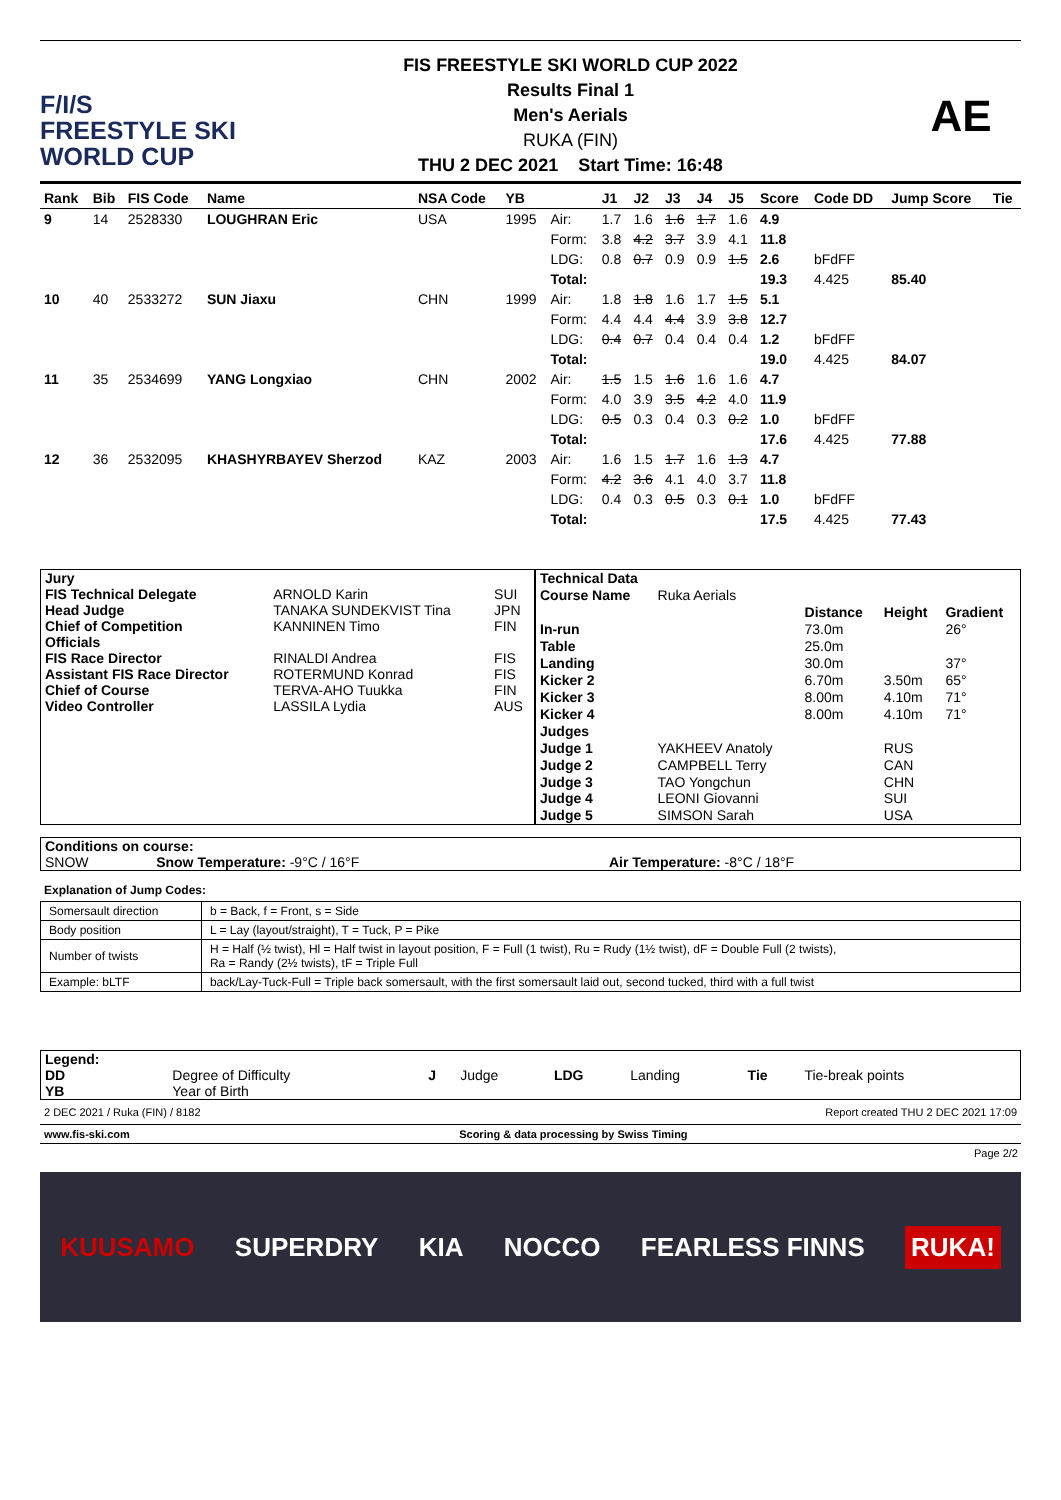F/I/S
FREESTYLE SKI
WORLD CUP
FIS FREESTYLE SKI WORLD CUP 2022
Results Final 1
Men's Aerials
RUKA (FIN)
THU 2 DEC 2021 Start Time: 16:48
AE
| Rank | Bib | FIS Code | Name | NSA Code | YB | | J1 | J2 | J3 | J4 | J5 | Score | Code DD | Jump Score | Tie |
| --- | --- | --- | --- | --- | --- | --- | --- | --- | --- | --- | --- | --- | --- | --- | --- |
| 9 | 14 | 2528330 | LOUGHRAN Eric | USA | 1995 | Air: | 1.7 | 1.6 | 1.6 | 1.7 | 1.6 | 4.9 | | | |
| | | | | | | Form: | 3.8 | 4.2 | 3.7 | 3.9 | 4.1 | 11.8 | | | |
| | | | | | | LDG: | 0.8 | 0.7 | 0.9 | 0.9 | 1.5 | 2.6 | bFdFF | | |
| | | | | | | Total: | | | | | | 19.3 | 4.425 | 85.40 | |
| 10 | 40 | 2533272 | SUN Jiaxu | CHN | 1999 | Air: | 1.8 | 1.8 | 1.6 | 1.7 | 1.5 | 5.1 | | | |
| | | | | | | Form: | 4.4 | 4.4 | 4.4 | 3.9 | 3.8 | 12.7 | | | |
| | | | | | | LDG: | 0.4 | 0.7 | 0.4 | 0.4 | 0.4 | 1.2 | bFdFF | | |
| | | | | | | Total: | | | | | | 19.0 | 4.425 | 84.07 | |
| 11 | 35 | 2534699 | YANG Longxiao | CHN | 2002 | Air: | 1.5 | 1.5 | 1.6 | 1.6 | 1.6 | 4.7 | | | |
| | | | | | | Form: | 4.0 | 3.9 | 3.5 | 4.2 | 4.0 | 11.9 | | | |
| | | | | | | LDG: | 0.5 | 0.3 | 0.4 | 0.3 | 0.2 | 1.0 | bFdFF | | |
| | | | | | | Total: | | | | | | 17.6 | 4.425 | 77.88 | |
| 12 | 36 | 2532095 | KHASHYRBAYEV Sherzod | KAZ | 2003 | Air: | 1.6 | 1.5 | 1.7 | 1.6 | 1.3 | 4.7 | | | |
| | | | | | | Form: | 4.2 | 3.6 | 4.1 | 4.0 | 3.7 | 11.8 | | | |
| | | | | | | LDG: | 0.4 | 0.3 | 0.5 | 0.3 | 0.1 | 1.0 | bFdFF | | |
| | | | | | | Total: | | | | | | 17.5 | 4.425 | 77.43 | |
| Jury | | |
| FIS Technical Delegate | ARNOLD Karin | SUI |
| Head Judge | TANAKA SUNDEKVIST Tina | JPN |
| Chief of Competition | KANNINEN Timo | FIN |
| Officials | | |
| FIS Race Director | RINALDI Andrea | FIS |
| Assistant FIS Race Director | ROTERMUND Konrad | FIS |
| Chief of Course | TERVA-AHO Tuukka | FIN |
| Video Controller | LASSILA Lydia | AUS |
| Technical Data | | | | |
| Course Name | Ruka Aerials | | | |
| | | Distance | Height | Gradient |
| In-run | | 73.0m | | 26° |
| Table | | 25.0m | | |
| Landing | | 30.0m | | 37° |
| Kicker 2 | | 6.70m | 3.50m | 65° |
| Kicker 3 | | 8.00m | 4.10m | 71° |
| Kicker 4 | | 8.00m | 4.10m | 71° |
| Judges | | | | |
| Judge 1 | YAKHEEV Anatoly | | RUS | |
| Judge 2 | CAMPBELL Terry | | CAN | |
| Judge 3 | TAO Yongchun | | CHN | |
| Judge 4 | LEONI Giovanni | | SUI | |
| Judge 5 | SIMSON Sarah | | USA | |
| Conditions on course: | | |
| SNOW | Snow Temperature: -9°C / 16°F | Air Temperature: -8°C / 18°F |
Explanation of Jump Codes:
| Somersault direction | b = Back, f = Front, s = Side |
| Body position | L = Lay (layout/straight), T = Tuck, P = Pike |
| Number of twists | H = Half (½ twist), Hl = Half twist in layout position, F = Full (1 twist), Ru = Rudy (1½ twist), dF = Double Full (2 twists), Ra = Randy (2½ twists), tF = Triple Full |
| Example: bLTF | back/Lay-Tuck-Full = Triple back somersault, with the first somersault laid out, second tucked, third with a full twist |
| Legend: | | | | | | | |
| DD | Degree of Difficulty | J | Judge | LDG | Landing | Tie | Tie-break points |
| YB | Year of Birth | | | | | | |
2 DEC 2021 / Ruka (FIN) / 8182 Report created THU 2 DEC 2021 17:09
www.fis-ski.com Scoring & data processing by Swiss Timing
Page 2/2
KUUSAMO SUPERDRY KIA NOCCO FEARLESS FINNS RUKA!